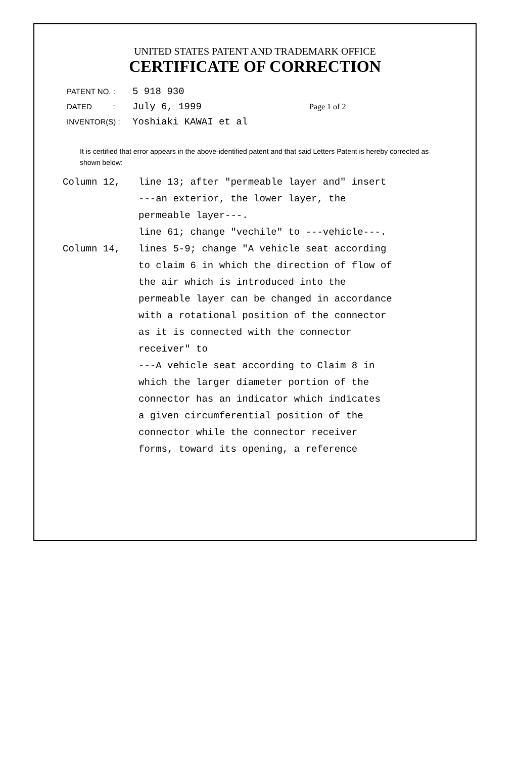UNITED STATES PATENT AND TRADEMARK OFFICE
CERTIFICATE OF CORRECTION
PATENT NO. : 5 918 930
DATED : July 6, 1999 Page 1 of 2
INVENTOR(S) : Yoshiaki KAWAI et al
It is certified that error appears in the above-identified patent and that said Letters Patent is hereby corrected as shown below:
Column 12, line 13; after "permeable layer and" insert
---an exterior, the lower layer, the
permeable layer---.
line 61; change "vechile" to ---vehicle---.
Column 14, lines 5-9; change "A vehicle seat according
to claim 6 in which the direction of flow of
the air which is introduced into the
permeable layer can be changed in accordance
with a rotational position of the connector
as it is connected with the connector
receiver" to
---A vehicle seat according to Claim 8 in
which the larger diameter portion of the
connector has an indicator which indicates
a given circumferential position of the
connector while the connector receiver
forms, toward its opening, a reference